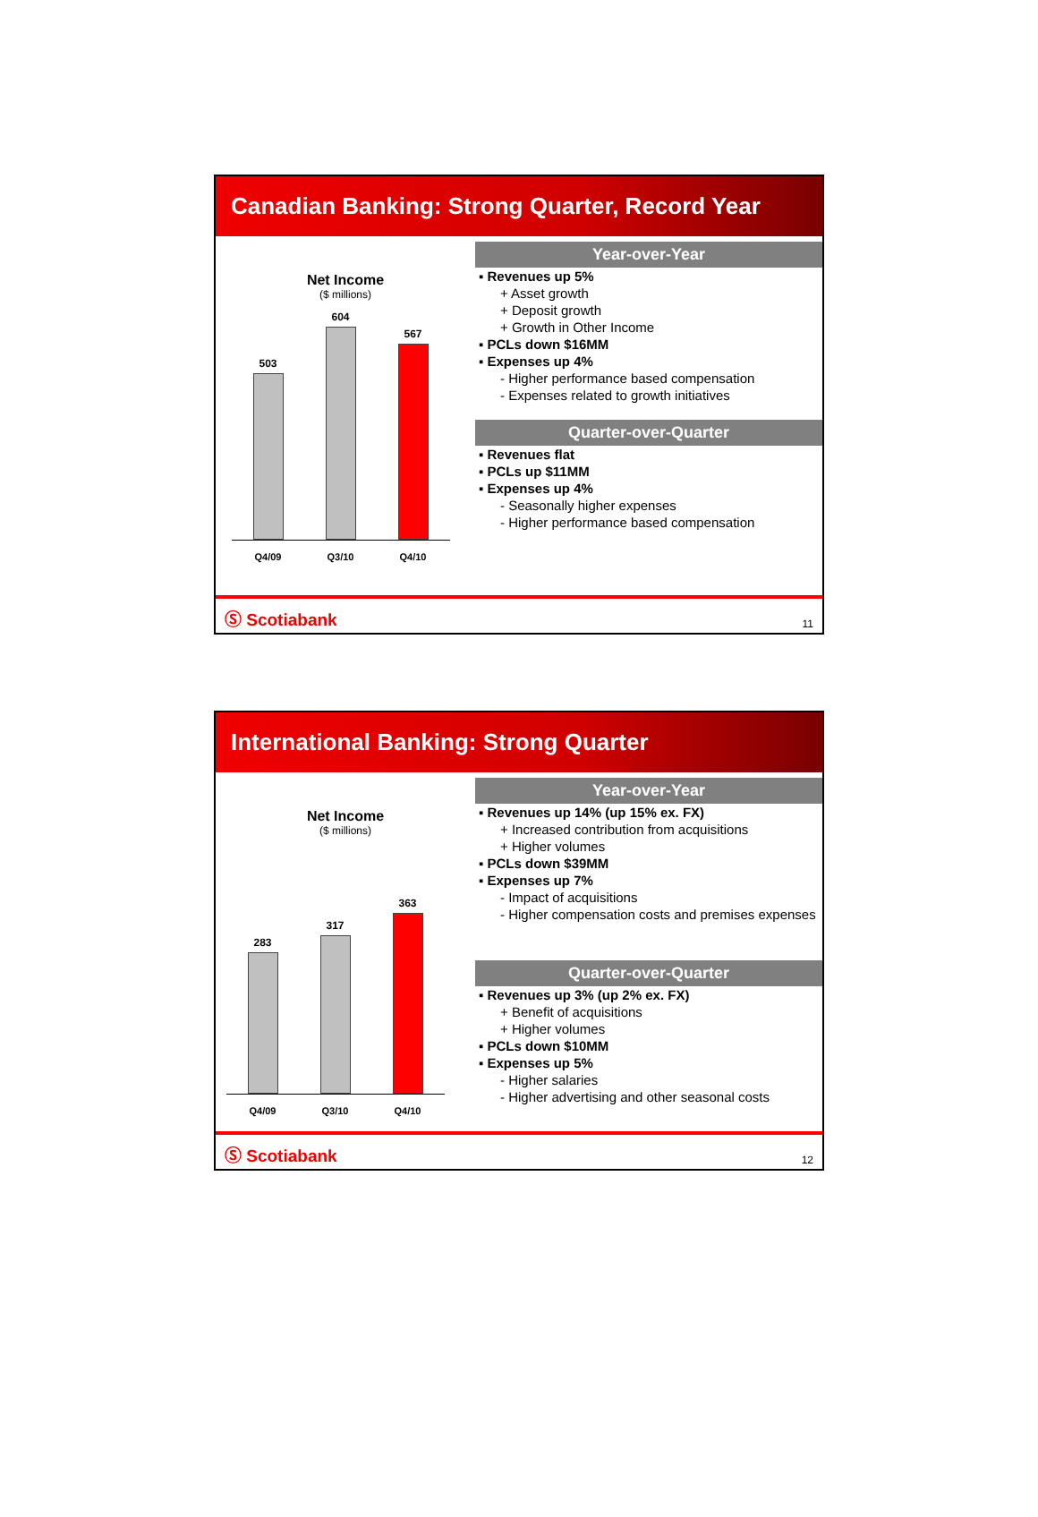Canadian Banking: Strong Quarter, Record Year
Net Income
($ millions)
503
604
567
Q4/09 Q3/10 Q4/10
Year-over-Year
▪ Revenues up 5%
+ Asset growth
+ Deposit growth
+ Growth in Other Income
▪ PCLs down $16MM
▪ Expenses up 4%
- Higher performance based compensation
- Expenses related to growth initiatives
Quarter-over-Quarter
▪ Revenues flat
▪ PCLs up $11MM
▪ Expenses up 4%
- Seasonally higher expenses
- Higher performance based compensation
Ⓢ Scotiabank 11
International Banking: Strong Quarter
Net Income
($ millions)
283
317
363
Q4/09 Q3/10 Q4/10
Year-over-Year
▪ Revenues up 14% (up 15% ex. FX)
+ Increased contribution from acquisitions
+ Higher volumes
▪ PCLs down $39MM
▪ Expenses up 7%
- Impact of acquisitions
- Higher compensation costs and premises expenses
Quarter-over-Quarter
▪ Revenues up 3% (up 2% ex. FX)
+ Benefit of acquisitions
+ Higher volumes
▪ PCLs down $10MM
▪ Expenses up 5%
- Higher salaries
- Higher advertising and other seasonal costs
Ⓢ Scotiabank 12